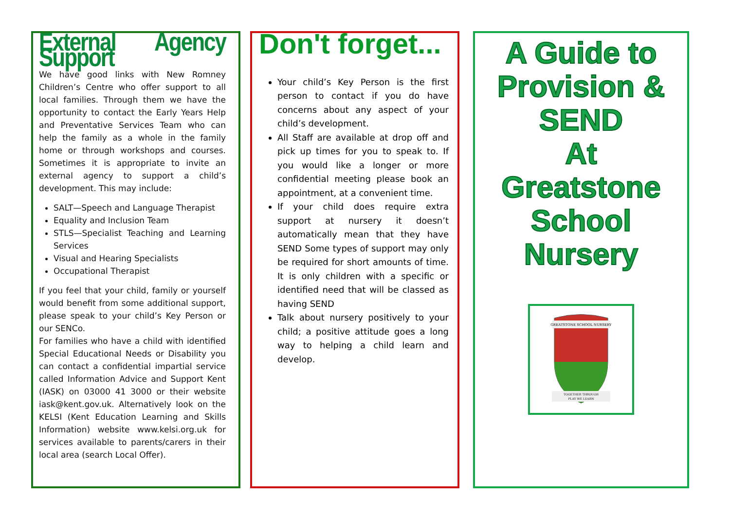External Agency Support
We have good links with New Romney Children’s Centre who offer support to all local families. Through them we have the opportunity to contact the Early Years Help and Preventative Services Team who can help the family as a whole in the family home or through workshops and courses. Sometimes it is appropriate to invite an external agency to support a child’s development. This may include:
SALT—Speech and Language Therapist
Equality and Inclusion Team
STLS—Specialist Teaching and Learning Services
Visual and Hearing Specialists
Occupational Therapist
If you feel that your child, family or yourself would benefit from some additional support, please speak to your child’s Key Person or our SENCo.
For families who have a child with identified Special Educational Needs or Disability you can contact a confidential impartial service called Information Advice and Support Kent (IASK) on 03000 41 3000 or their website iask@kent.gov.uk. Alternatively look on the KELSI (Kent Education Learning and Skills Information) website www.kelsi.org.uk for services available to parents/carers in their local area (search Local Offer).
Don't forget...
Your child’s Key Person is the first person to contact if you do have concerns about any aspect of your child’s development.
All Staff are available at drop off and pick up times for you to speak to. If you would like a longer or more confidential meeting please book an appointment, at a convenient time.
If your child does require extra support at nursery it doesn’t automatically mean that they have SEND Some types of support may only be required for short amounts of time. It is only children with a specific or identified need that will be classed as having SEND
Talk about nursery positively to your child; a positive attitude goes a long way to helping a child learn and develop.
A Guide to
Provision &
SEND
At
Greatstone
School
Nursery
GREATSTONE SCHOOL NURSERY
TOGETHER THROUGH
PLAY WE LEARN